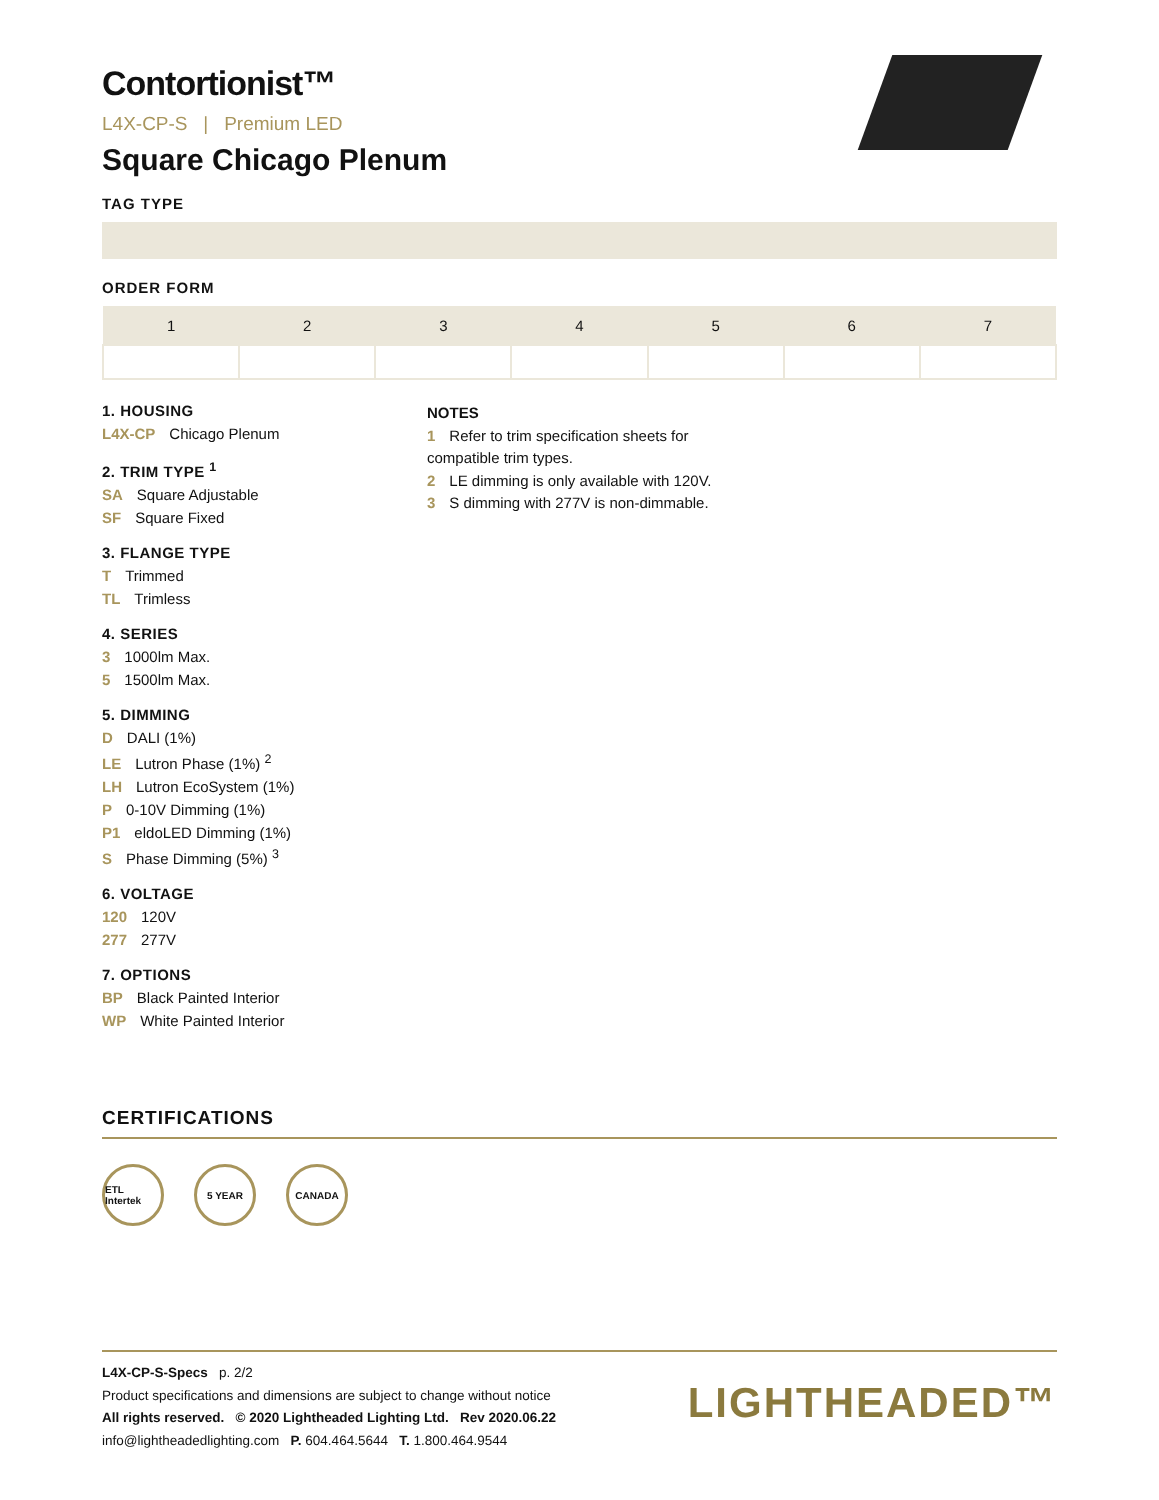Contortionist™
L4X-CP-S | Premium LED
Square Chicago Plenum
TAG TYPE
ORDER FORM
| 1 | 2 | 3 | 4 | 5 | 6 | 7 |
| --- | --- | --- | --- | --- | --- | --- |
1. HOUSING
L4X-CP Chicago Plenum
2. TRIM TYPE <sup>1</sup>
SA Square Adjustable
SF Square Fixed
3. FLANGE TYPE
T Trimmed
TL Trimless
4. SERIES
3 1000lm Max.
5 1500lm Max.
5. DIMMING
D DALI (1%)
LE Lutron Phase (1%) <sup>2</sup>
LH Lutron EcoSystem (1%)
P 0-10V Dimming (1%)
P1 eldoLED Dimming (1%)
S Phase Dimming (5%) <sup>3</sup>
6. VOLTAGE
120 120V
277 277V
7. OPTIONS
BP Black Painted Interior
WP White Painted Interior
NOTES
1 Refer to trim specification sheets for compatible trim types.
2 LE dimming is only available with 120V.
3 S dimming with 277V is non-dimmable.
CERTIFICATIONS
ETL Intertek
5 YEAR CANADA
L4X-CP-S-Specs p. 2/2
Product specifications and dimensions are subject to change without notice
All rights reserved. © 2020 Lightheaded Lighting Ltd. Rev 2020.06.22
info@lightheadedlighting.com P. 604.464.5644 T. 1.800.464.9544
LIGHTHEADED™